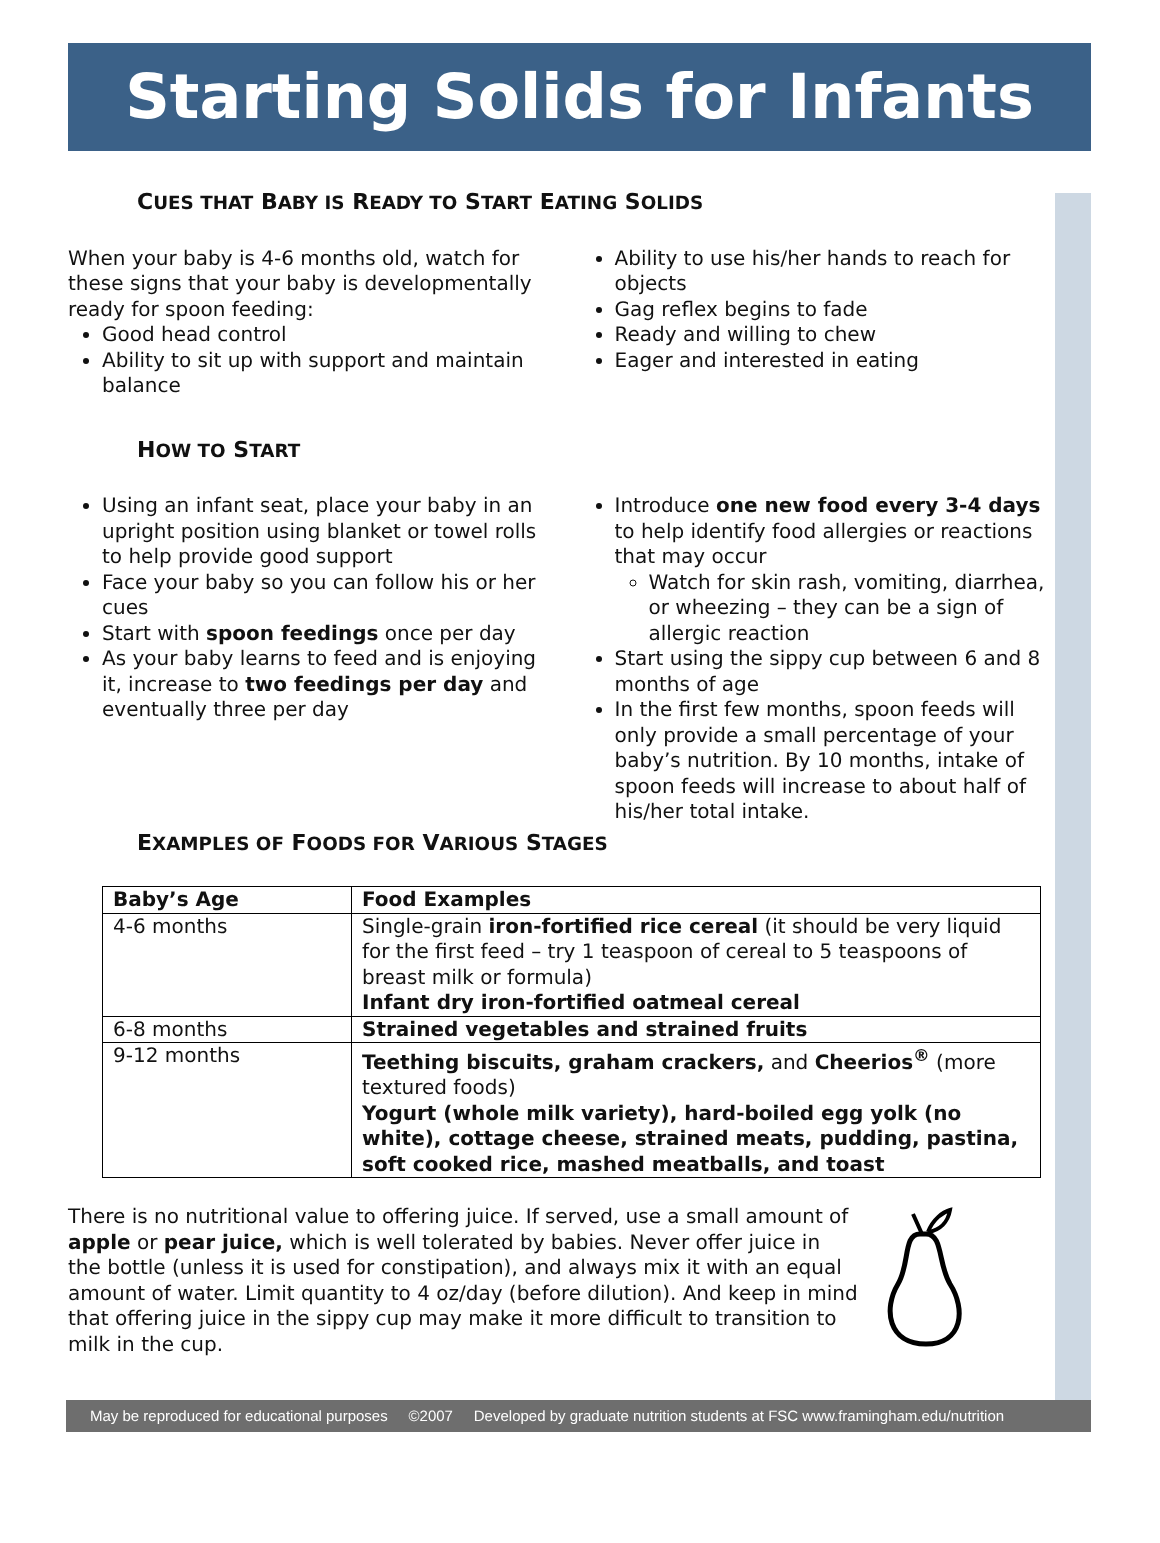Starting Solids for Infants
CUES THAT BABY IS READY TO START EATING SOLIDS
When your baby is 4-6 months old, watch for these signs that your baby is developmentally ready for spoon feeding:
Good head control
Ability to sit up with support and maintain balance
Ability to use his/her hands to reach for objects
Gag reflex begins to fade
Ready and willing to chew
Eager and interested in eating
HOW TO START
Using an infant seat, place your baby in an upright position using blanket or towel rolls to help provide good support
Face your baby so you can follow his or her cues
Start with spoon feedings once per day
As your baby learns to feed and is enjoying it, increase to two feedings per day and eventually three per day
Introduce one new food every 3-4 days to help identify food allergies or reactions that may occur
Watch for skin rash, vomiting, diarrhea, or wheezing – they can be a sign of allergic reaction
Start using the sippy cup between 6 and 8 months of age
In the first few months, spoon feeds will only provide a small percentage of your baby’s nutrition. By 10 months, intake of spoon feeds will increase to about half of his/her total intake.
EXAMPLES OF FOODS FOR VARIOUS STAGES
| Baby’s Age | Food Examples |
| --- | --- |
| 4-6 months | Single-grain iron-fortified rice cereal (it should be very liquid for the first feed – try 1 teaspoon of cereal to 5 teaspoons of breast milk or formula) Infant dry iron-fortified oatmeal cereal |
| 6-8 months | Strained vegetables and strained fruits |
| 9-12 months | Teething biscuits, graham crackers, and Cheerios<sup>®</sup> (more textured foods) Yogurt (whole milk variety), hard-boiled egg yolk (no white), cottage cheese, strained meats, pudding, pastina, soft cooked rice, mashed meatballs, and toast |
There is no nutritional value to offering juice. If served, use a small amount of apple or pear juice, which is well tolerated by babies. Never offer juice in the bottle (unless it is used for constipation), and always mix it with an equal amount of water. Limit quantity to 4 oz/day (before dilution). And keep in mind that offering juice in the sippy cup may make it more difficult to transition to milk in the cup.
May be reproduced for educational purposes ©2007 Developed by graduate nutrition students at FSC www.framingham.edu/nutrition